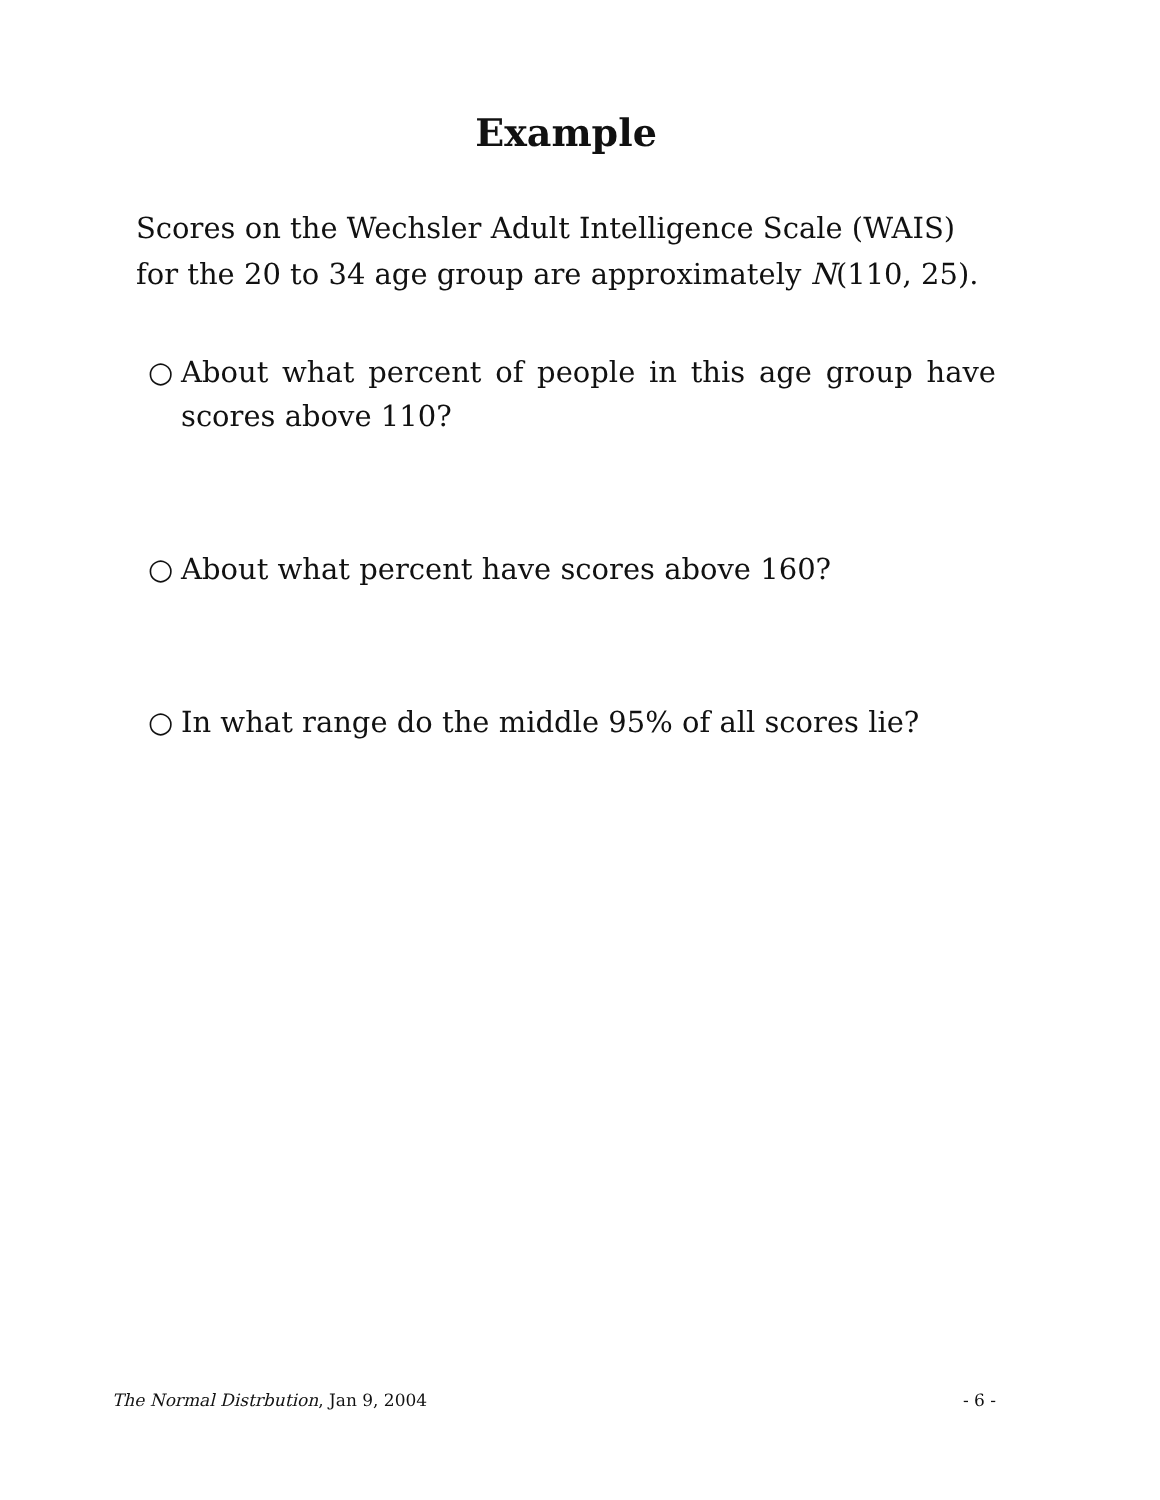Example
Scores on the Wechsler Adult Intelligence Scale (WAIS) for the 20 to 34 age group are approximately N(110, 25).
○ About what percent of people in this age group have scores above 110?
○ About what percent have scores above 160?
○ In what range do the middle 95% of all scores lie?
The Normal Distrbution, Jan 9, 2004 - 6 -